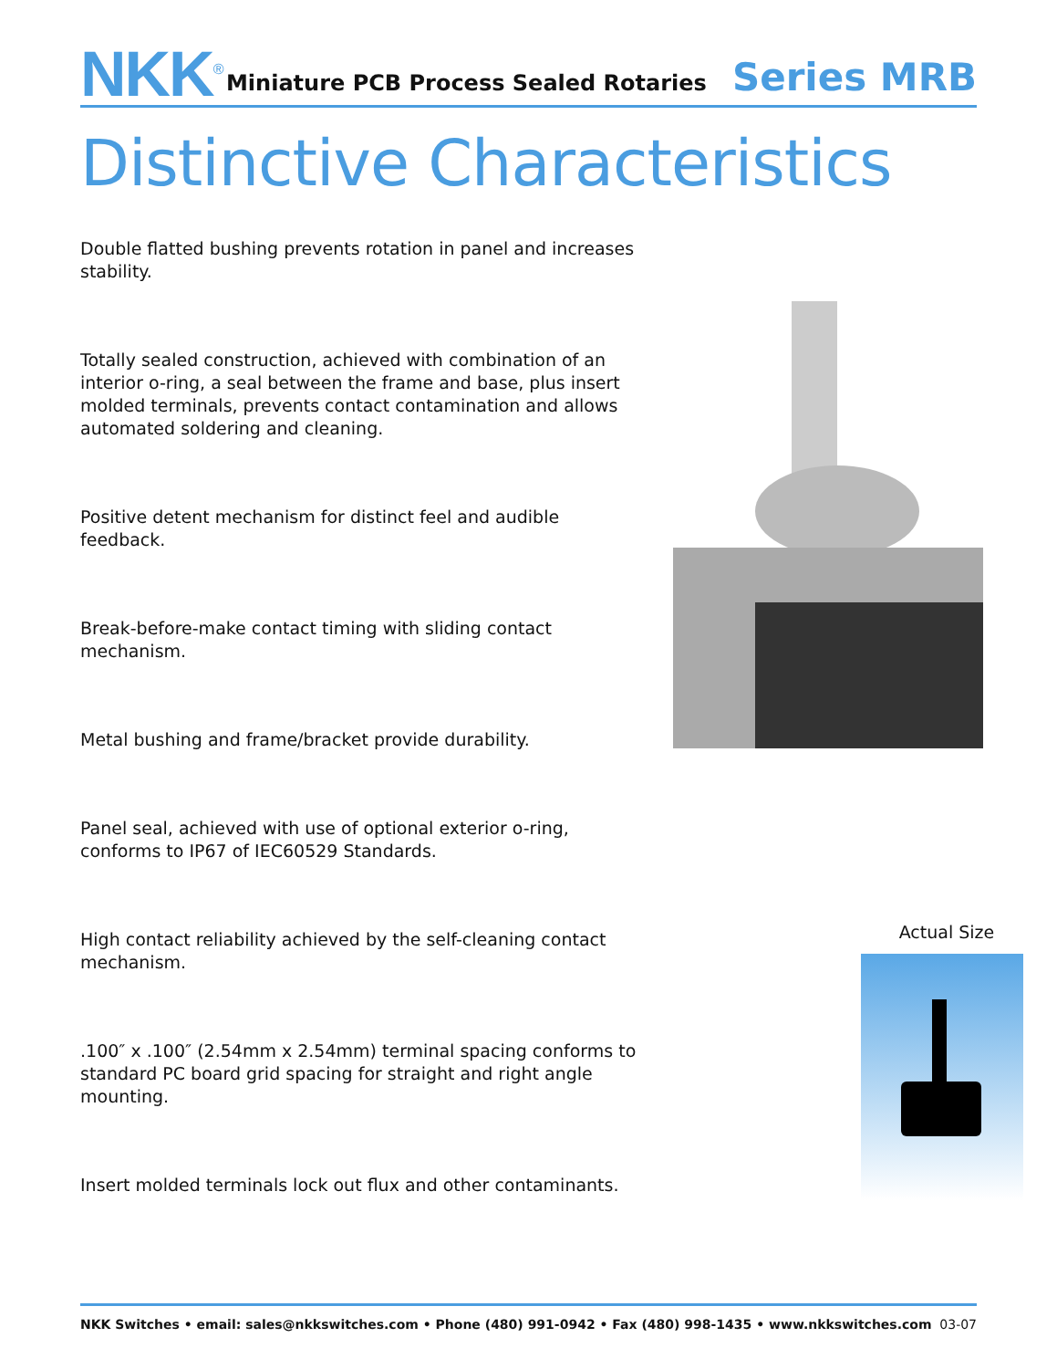NKK<sup>®</sup>
Miniature PCB Process Sealed Rotaries Series MRB
Distinctive Characteristics
Double flatted bushing prevents rotation in panel and increases stability.
Totally sealed construction, achieved with combination of an interior o-ring, a seal between the frame and base, plus insert molded terminals, prevents contact contamination and allows automated soldering and cleaning.
Positive detent mechanism for distinct feel and audible feedback.
Break-before-make contact timing with sliding contact mechanism.
Metal bushing and frame/bracket provide durability.
Panel seal, achieved with use of optional exterior o-ring, conforms to IP67 of IEC60529 Standards.
High contact reliability achieved by the self-cleaning contact mechanism.
.100″ x .100″ (2.54mm x 2.54mm) terminal spacing conforms to standard PC board grid spacing for straight and right angle mounting.
Insert molded terminals lock out flux and other contaminants.
Actual Size
NKK Switches • email: sales@nkkswitches.com • Phone (480) 991-0942 • Fax (480) 998-1435 • www.nkkswitches.com 03-07